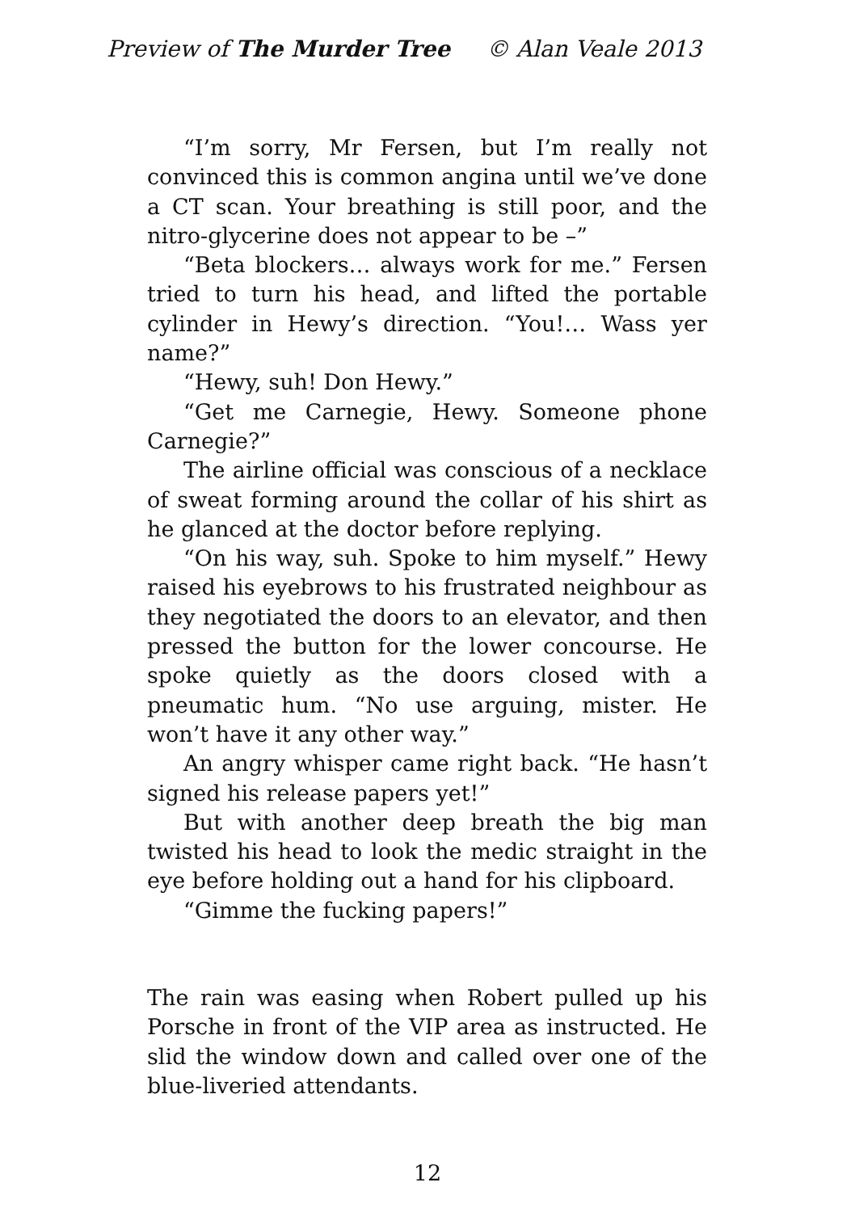Preview of The Murder Tree © Alan Veale 2013
“I’m sorry, Mr Fersen, but I’m really not convinced this is common angina until we’ve done a CT scan. Your breathing is still poor, and the nitro-glycerine does not appear to be –”
“Beta blockers… always work for me.” Fersen tried to turn his head, and lifted the portable cylinder in Hewy’s direction. “You!… Wass yer name?”
“Hewy, suh! Don Hewy.”
“Get me Carnegie, Hewy. Someone phone Carnegie?”
The airline official was conscious of a necklace of sweat forming around the collar of his shirt as he glanced at the doctor before replying.
“On his way, suh. Spoke to him myself.” Hewy raised his eyebrows to his frustrated neighbour as they negotiated the doors to an elevator, and then pressed the button for the lower concourse. He spoke quietly as the doors closed with a pneumatic hum. “No use arguing, mister. He won’t have it any other way.”
An angry whisper came right back. “He hasn’t signed his release papers yet!”
But with another deep breath the big man twisted his head to look the medic straight in the eye before holding out a hand for his clipboard.
“Gimme the fucking papers!”
The rain was easing when Robert pulled up his Porsche in front of the VIP area as instructed. He slid the window down and called over one of the blue-liveried attendants.
12